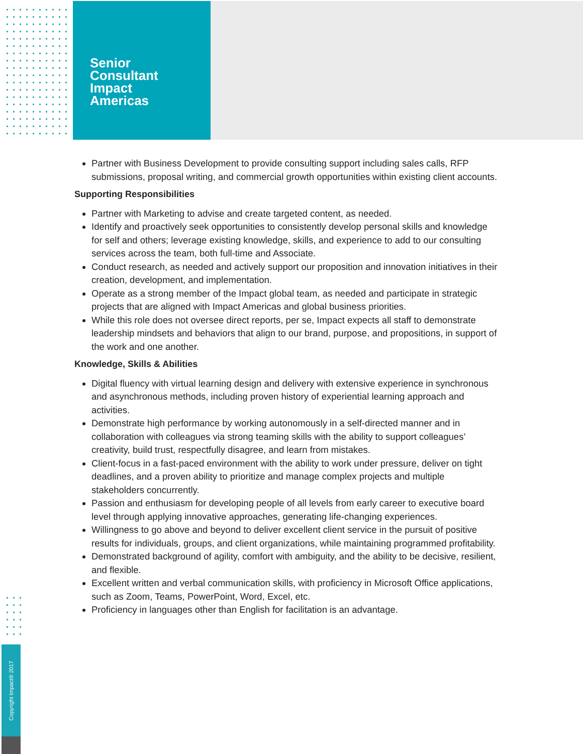Senior
Consultant
Impact
Americas
Partner with Business Development to provide consulting support including sales calls, RFP submissions, proposal writing, and commercial growth opportunities within existing client accounts.
Supporting Responsibilities
Partner with Marketing to advise and create targeted content, as needed.
Identify and proactively seek opportunities to consistently develop personal skills and knowledge for self and others; leverage existing knowledge, skills, and experience to add to our consulting services across the team, both full-time and Associate.
Conduct research, as needed and actively support our proposition and innovation initiatives in their creation, development, and implementation.
Operate as a strong member of the Impact global team, as needed and participate in strategic projects that are aligned with Impact Americas and global business priorities.
While this role does not oversee direct reports, per se, Impact expects all staff to demonstrate leadership mindsets and behaviors that align to our brand, purpose, and propositions, in support of the work and one another.
Knowledge, Skills & Abilities
Digital fluency with virtual learning design and delivery with extensive experience in synchronous and asynchronous methods, including proven history of experiential learning approach and activities.
Demonstrate high performance by working autonomously in a self-directed manner and in collaboration with colleagues via strong teaming skills with the ability to support colleagues’ creativity, build trust, respectfully disagree, and learn from mistakes.
Client-focus in a fast-paced environment with the ability to work under pressure, deliver on tight deadlines, and a proven ability to prioritize and manage complex projects and multiple stakeholders concurrently.
Passion and enthusiasm for developing people of all levels from early career to executive board level through applying innovative approaches, generating life-changing experiences.
Willingness to go above and beyond to deliver excellent client service in the pursuit of positive results for individuals, groups, and client organizations, while maintaining programmed profitability.
Demonstrated background of agility, comfort with ambiguity, and the ability to be decisive, resilient, and flexible.
Excellent written and verbal communication skills, with proficiency in Microsoft Office applications, such as Zoom, Teams, PowerPoint, Word, Excel, etc.
Proficiency in languages other than English for facilitation is an advantage.
Copyright Impact® 2017